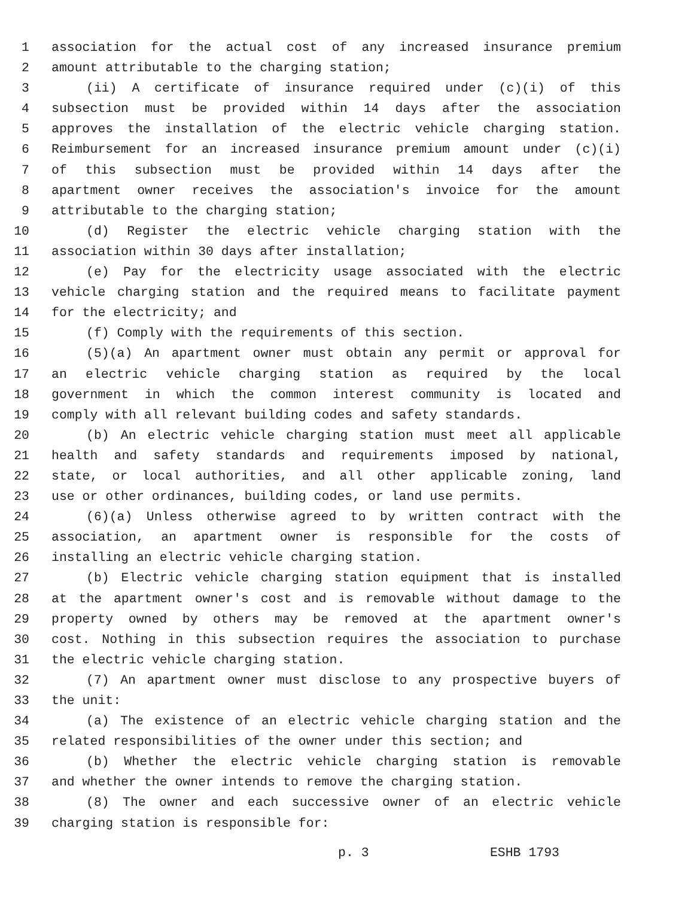1 association for the actual cost of any increased insurance premium
2 amount attributable to the charging station;
3 (ii) A certificate of insurance required under (c)(i) of this
4 subsection must be provided within 14 days after the association
5 approves the installation of the electric vehicle charging station.
6 Reimbursement for an increased insurance premium amount under (c)(i)
7 of this subsection must be provided within 14 days after the
8 apartment owner receives the association's invoice for the amount
9 attributable to the charging station;
10 (d) Register the electric vehicle charging station with the
11 association within 30 days after installation;
12 (e) Pay for the electricity usage associated with the electric
13 vehicle charging station and the required means to facilitate payment
14 for the electricity; and
15 (f) Comply with the requirements of this section.
16 (5)(a) An apartment owner must obtain any permit or approval for
17 an electric vehicle charging station as required by the local
18 government in which the common interest community is located and
19 comply with all relevant building codes and safety standards.
20 (b) An electric vehicle charging station must meet all applicable
21 health and safety standards and requirements imposed by national,
22 state, or local authorities, and all other applicable zoning, land
23 use or other ordinances, building codes, or land use permits.
24 (6)(a) Unless otherwise agreed to by written contract with the
25 association, an apartment owner is responsible for the costs of
26 installing an electric vehicle charging station.
27 (b) Electric vehicle charging station equipment that is installed
28 at the apartment owner's cost and is removable without damage to the
29 property owned by others may be removed at the apartment owner's
30 cost. Nothing in this subsection requires the association to purchase
31 the electric vehicle charging station.
32 (7) An apartment owner must disclose to any prospective buyers of
33 the unit:
34 (a) The existence of an electric vehicle charging station and the
35 related responsibilities of the owner under this section; and
36 (b) Whether the electric vehicle charging station is removable
37 and whether the owner intends to remove the charging station.
38 (8) The owner and each successive owner of an electric vehicle
39 charging station is responsible for:
p. 3 ESHB 1793